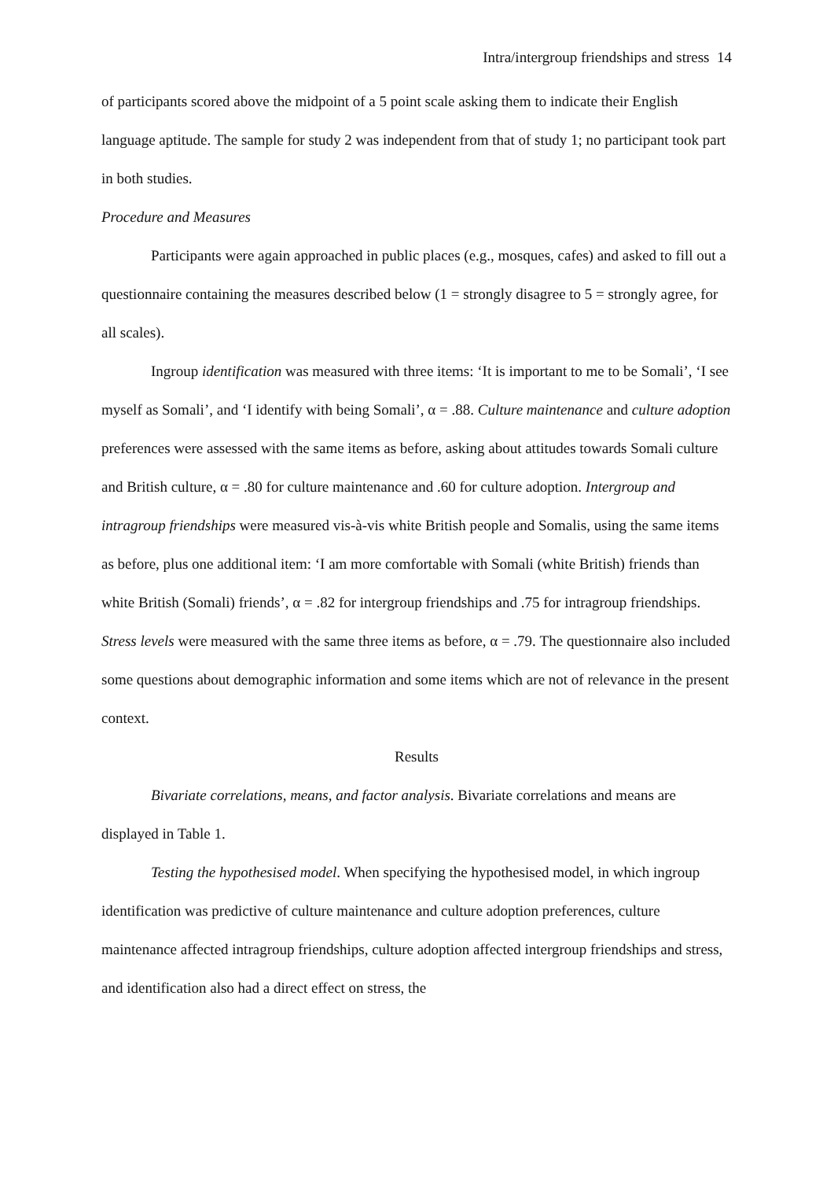Intra/intergroup friendships and stress 14
of participants scored above the midpoint of a 5 point scale asking them to indicate their English language aptitude. The sample for study 2 was independent from that of study 1; no participant took part in both studies.
Procedure and Measures
Participants were again approached in public places (e.g., mosques, cafes) and asked to fill out a questionnaire containing the measures described below (1 = strongly disagree to 5 = strongly agree, for all scales).
Ingroup identification was measured with three items: ‘It is important to me to be Somali’, ‘I see myself as Somali’, and ‘I identify with being Somali’, α = .88. Culture maintenance and culture adoption preferences were assessed with the same items as before, asking about attitudes towards Somali culture and British culture, α = .80 for culture maintenance and .60 for culture adoption. Intergroup and intragroup friendships were measured vis-à-vis white British people and Somalis, using the same items as before, plus one additional item: ‘I am more comfortable with Somali (white British) friends than white British (Somali) friends’, α = .82 for intergroup friendships and .75 for intragroup friendships. Stress levels were measured with the same three items as before, α = .79. The questionnaire also included some questions about demographic information and some items which are not of relevance in the present context.
Results
Bivariate correlations, means, and factor analysis. Bivariate correlations and means are displayed in Table 1.
Testing the hypothesised model. When specifying the hypothesised model, in which ingroup identification was predictive of culture maintenance and culture adoption preferences, culture maintenance affected intragroup friendships, culture adoption affected intergroup friendships and stress, and identification also had a direct effect on stress, the